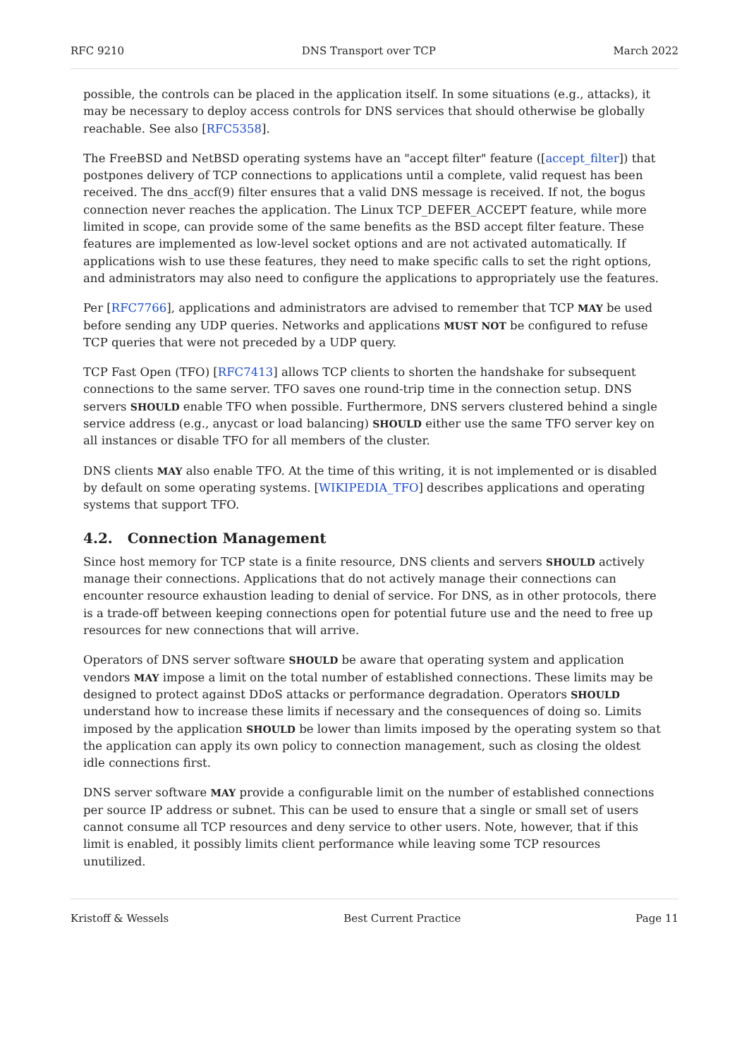RFC 9210 DNS Transport over TCP March 2022
possible, the controls can be placed in the application itself. In some situations (e.g., attacks), it may be necessary to deploy access controls for DNS services that should otherwise be globally reachable. See also [RFC5358].
The FreeBSD and NetBSD operating systems have an "accept filter" feature ([accept_filter]) that postpones delivery of TCP connections to applications until a complete, valid request has been received. The dns_accf(9) filter ensures that a valid DNS message is received. If not, the bogus connection never reaches the application. The Linux TCP_DEFER_ACCEPT feature, while more limited in scope, can provide some of the same benefits as the BSD accept filter feature. These features are implemented as low-level socket options and are not activated automatically. If applications wish to use these features, they need to make specific calls to set the right options, and administrators may also need to configure the applications to appropriately use the features.
Per [RFC7766], applications and administrators are advised to remember that TCP MAY be used before sending any UDP queries. Networks and applications MUST NOT be configured to refuse TCP queries that were not preceded by a UDP query.
TCP Fast Open (TFO) [RFC7413] allows TCP clients to shorten the handshake for subsequent connections to the same server. TFO saves one round-trip time in the connection setup. DNS servers SHOULD enable TFO when possible. Furthermore, DNS servers clustered behind a single service address (e.g., anycast or load balancing) SHOULD either use the same TFO server key on all instances or disable TFO for all members of the cluster.
DNS clients MAY also enable TFO. At the time of this writing, it is not implemented or is disabled by default on some operating systems. [WIKIPEDIA_TFO] describes applications and operating systems that support TFO.
4.2. Connection Management
Since host memory for TCP state is a finite resource, DNS clients and servers SHOULD actively manage their connections. Applications that do not actively manage their connections can encounter resource exhaustion leading to denial of service. For DNS, as in other protocols, there is a trade-off between keeping connections open for potential future use and the need to free up resources for new connections that will arrive.
Operators of DNS server software SHOULD be aware that operating system and application vendors MAY impose a limit on the total number of established connections. These limits may be designed to protect against DDoS attacks or performance degradation. Operators SHOULD understand how to increase these limits if necessary and the consequences of doing so. Limits imposed by the application SHOULD be lower than limits imposed by the operating system so that the application can apply its own policy to connection management, such as closing the oldest idle connections first.
DNS server software MAY provide a configurable limit on the number of established connections per source IP address or subnet. This can be used to ensure that a single or small set of users cannot consume all TCP resources and deny service to other users. Note, however, that if this limit is enabled, it possibly limits client performance while leaving some TCP resources unutilized.
Kristoff & Wessels Best Current Practice Page 11